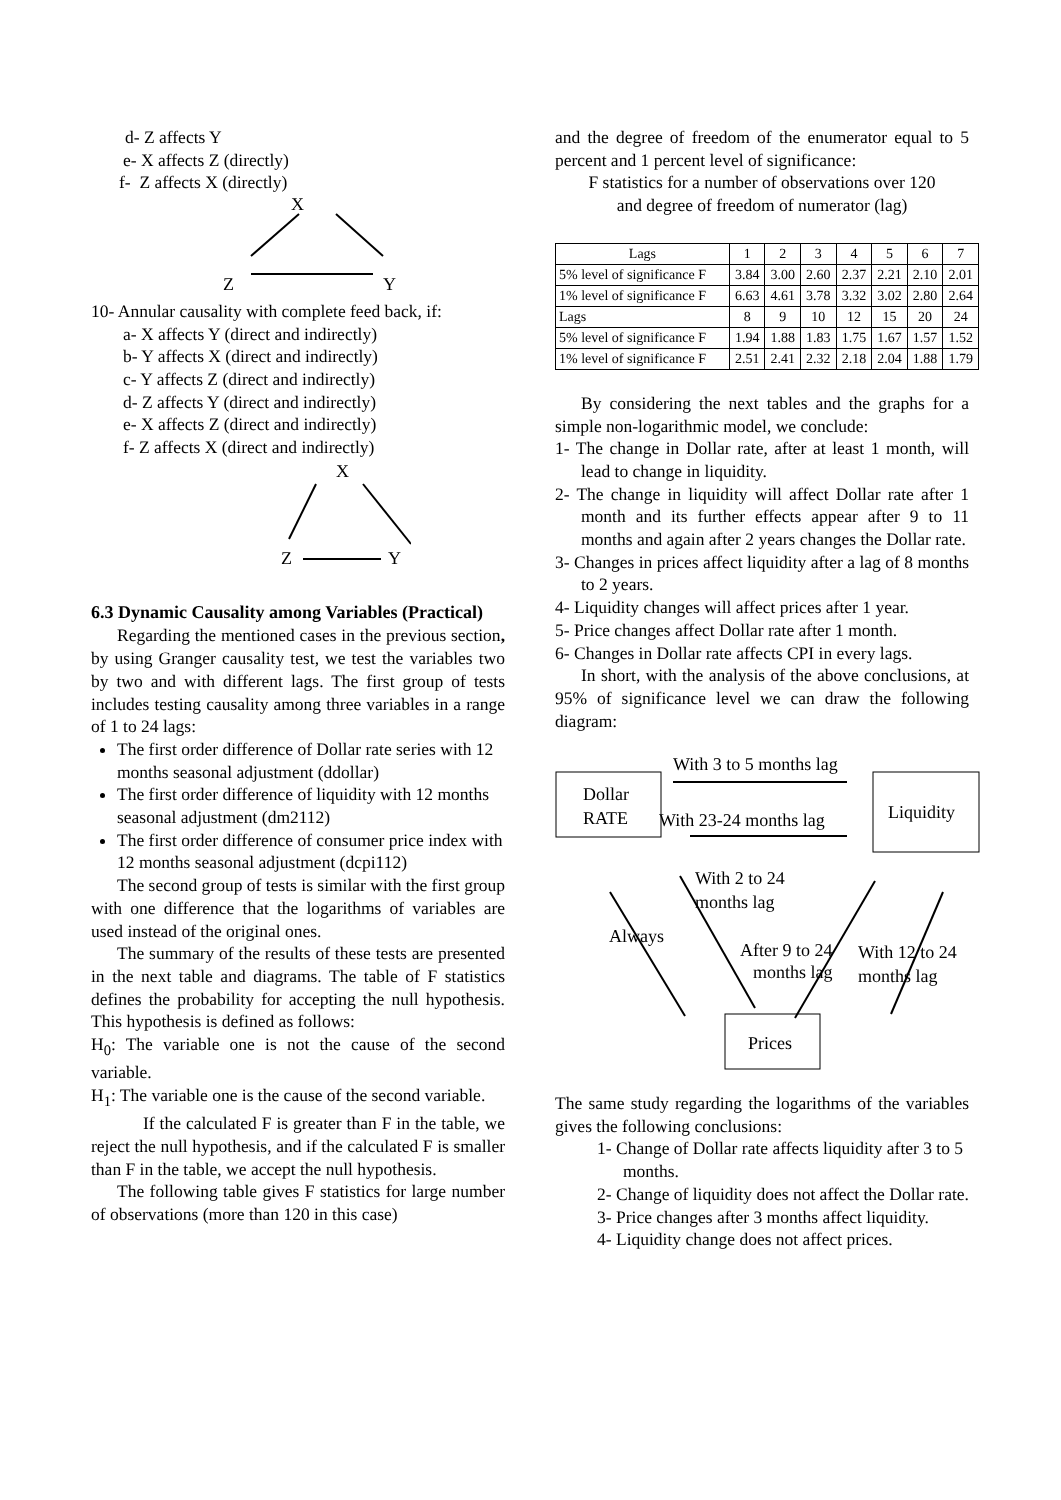d- Z affects Y
e- X affects Z (directly)
f- Z affects X (directly)
X
Z
Y
10- Annular causality with complete feed back, if:
a- X affects Y (direct and indirectly)
b- Y affects X (direct and indirectly)
c- Y affects Z (direct and indirectly)
d- Z affects Y (direct and indirectly)
e- X affects Z (direct and indirectly)
f- Z affects X (direct and indirectly)
X
Z
Y
6.3 Dynamic Causality among Variables (Practical)
Regarding the mentioned cases in the previous section, by using Granger causality test, we test the variables two by two and with different lags. The first group of tests includes testing causality among three variables in a range of 1 to 24 lags:
The first order difference of Dollar rate series with 12 months seasonal adjustment (ddollar)
The first order difference of liquidity with 12 months seasonal adjustment (dm2112)
The first order difference of consumer price index with 12 months seasonal adjustment (dcpi112)
The second group of tests is similar with the first group with one difference that the logarithms of variables are used instead of the original ones.
The summary of the results of these tests are presented in the next table and diagrams. The table of F statistics defines the probability for accepting the null hypothesis. This hypothesis is defined as follows:
H<sub>0</sub>: The variable one is not the cause of the second variable.
H<sub>1</sub>: The variable one is the cause of the second variable.
If the calculated F is greater than F in the table, we reject the null hypothesis, and if the calculated F is smaller than F in the table, we accept the null hypothesis.
The following table gives F statistics for large number of observations (more than 120 in this case)
and the degree of freedom of the enumerator equal to 5 percent and 1 percent level of significance:
F statistics for a number of observations over 120
and degree of freedom of numerator (lag)
| Lags | 1 | 2 | 3 | 4 | 5 | 6 | 7 |
| 5% level of significance F | 3.84 | 3.00 | 2.60 | 2.37 | 2.21 | 2.10 | 2.01 |
| 1% level of significance F | 6.63 | 4.61 | 3.78 | 3.32 | 3.02 | 2.80 | 2.64 |
| Lags | 8 | 9 | 10 | 12 | 15 | 20 | 24 |
| 5% level of significance F | 1.94 | 1.88 | 1.83 | 1.75 | 1.67 | 1.57 | 1.52 |
| 1% level of significance F | 2.51 | 2.41 | 2.32 | 2.18 | 2.04 | 1.88 | 1.79 |
By considering the next tables and the graphs for a simple non-logarithmic model, we conclude:
1- The change in Dollar rate, after at least 1 month, will lead to change in liquidity.
2- The change in liquidity will affect Dollar rate after 1 month and its further effects appear after 9 to 11 months and again after 2 years changes the Dollar rate.
3- Changes in prices affect liquidity after a lag of 8 months to 2 years.
4- Liquidity changes will affect prices after 1 year.
5- Price changes affect Dollar rate after 1 month.
6- Changes in Dollar rate affects CPI in every lags.
In short, with the analysis of the above conclusions, at 95% of significance level we can draw the following diagram:
Dollar
RATE
Liquidity
With 3 to 5 months lag
With 23-24 months lag
Prices
With 2 to 24
months lag
Always
After 9 to 24
months lag
With 12 to 24
months lag
The same study regarding the logarithms of the variables gives the following conclusions:
1- Change of Dollar rate affects liquidity after 3 to 5 months.
2- Change of liquidity does not affect the Dollar rate.
3- Price changes after 3 months affect liquidity.
4- Liquidity change does not affect prices.